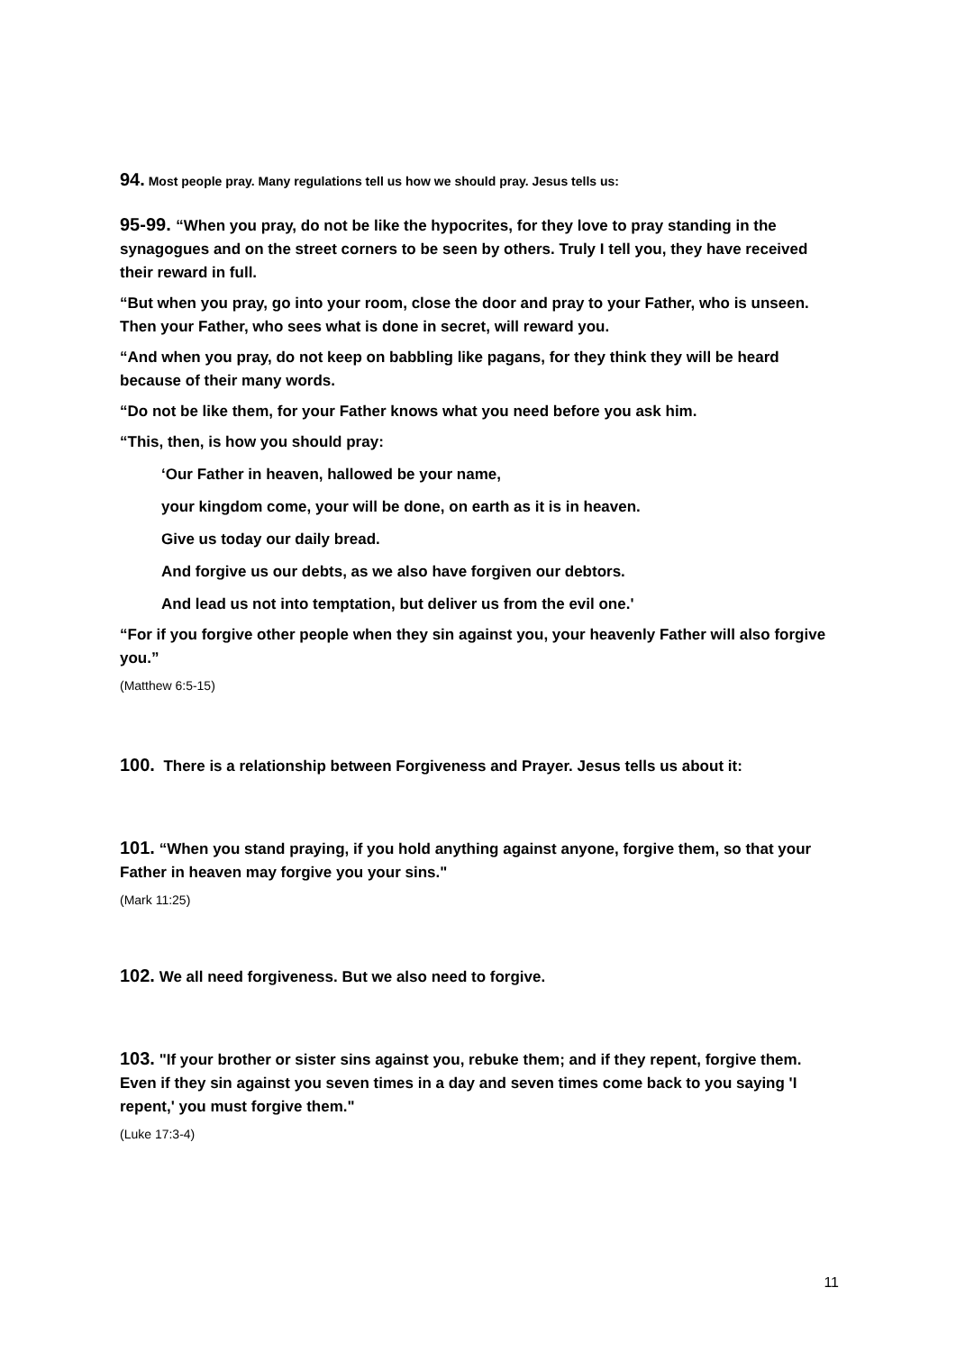94. Most people pray. Many regulations tell us how we should pray. Jesus tells us:
95-99. “When you pray, do not be like the hypocrites, for they love to pray standing in the synagogues and on the street corners to be seen by others. Truly I tell you, they have received their reward in full.
“But when you pray, go into your room, close the door and pray to your Father, who is unseen. Then your Father, who sees what is done in secret, will reward you.
“And when you pray, do not keep on babbling like pagans, for they think they will be heard because of their many words.
“Do not be like them, for your Father knows what you need before you ask him.
“This, then, is how you should pray:
‘Our Father in heaven, hallowed be your name,
your kingdom come, your will be done, on earth as it is in heaven.
Give us today our daily bread.
And forgive us our debts, as we also have forgiven our debtors.
And lead us not into temptation, but deliver us from the evil one.'
“For if you forgive other people when they sin against you, your heavenly Father will also forgive you.”
(Matthew 6:5-15)
100. There is a relationship between Forgiveness and Prayer. Jesus tells us about it:
101. “When you stand praying, if you hold anything against anyone, forgive them, so that your Father in heaven may forgive you your sins."
(Mark 11:25)
102. We all need forgiveness. But we also need to forgive.
103. "If your brother or sister sins against you, rebuke them; and if they repent, forgive them. Even if they sin against you seven times in a day and seven times come back to you saying 'I repent,' you must forgive them."
(Luke 17:3-4)
11